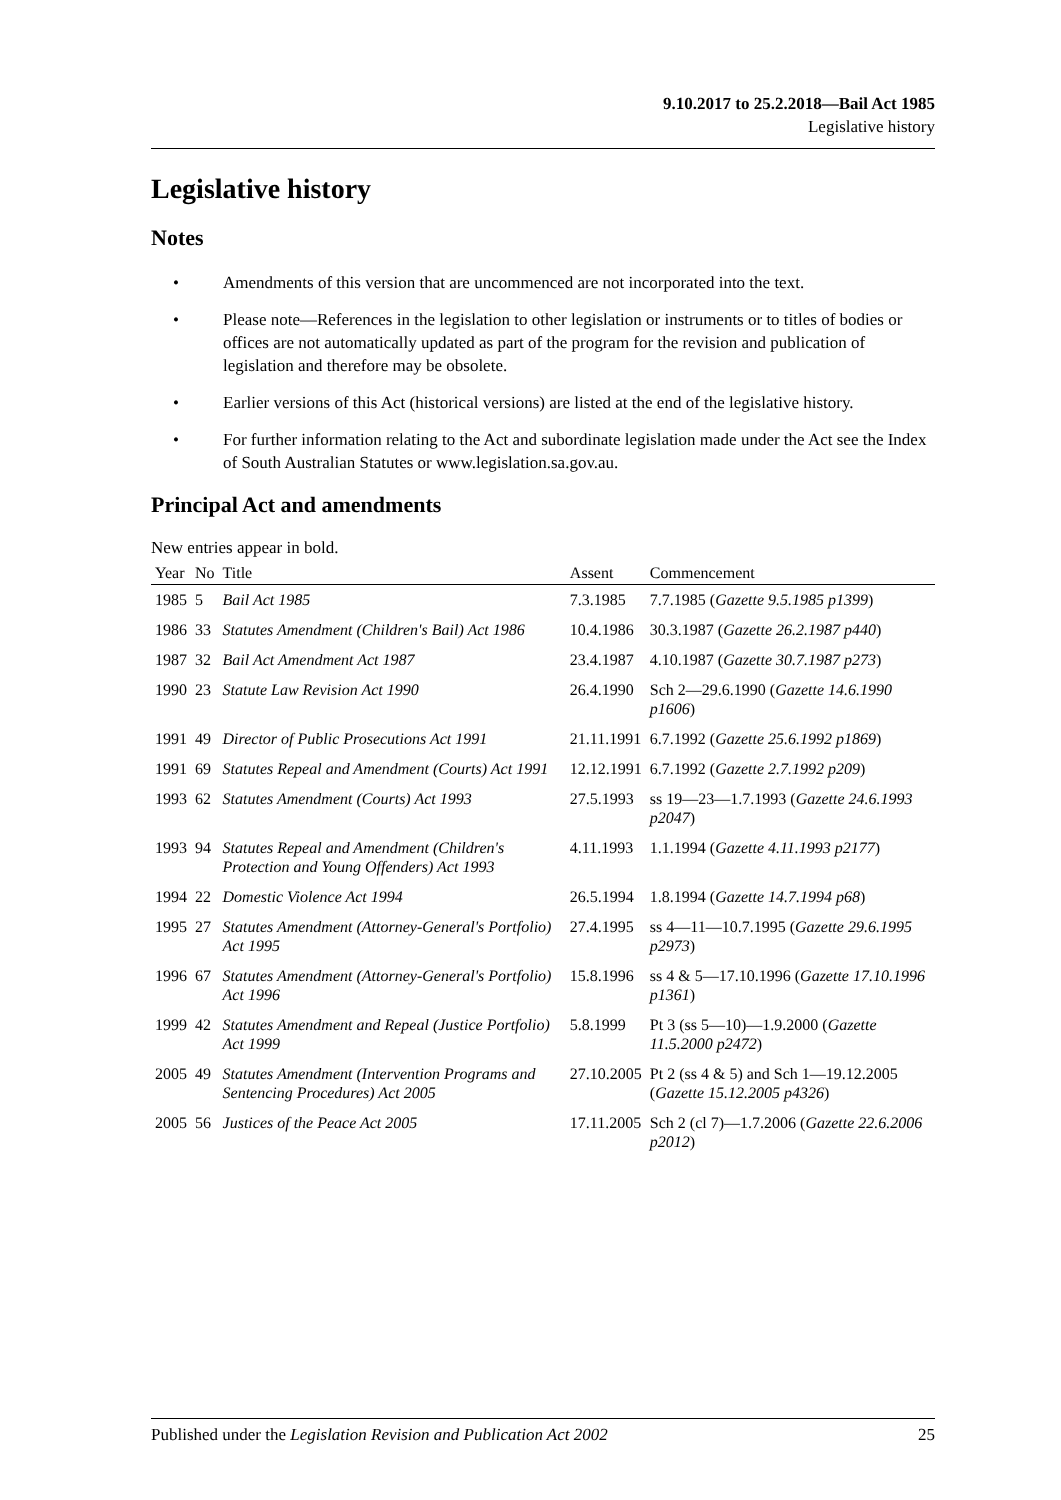9.10.2017 to 25.2.2018—Bail Act 1985
Legislative history
Legislative history
Notes
• Amendments of this version that are uncommenced are not incorporated into the text.
• Please note—References in the legislation to other legislation or instruments or to titles of bodies or offices are not automatically updated as part of the program for the revision and publication of legislation and therefore may be obsolete.
• Earlier versions of this Act (historical versions) are listed at the end of the legislative history.
• For further information relating to the Act and subordinate legislation made under the Act see the Index of South Australian Statutes or www.legislation.sa.gov.au.
Principal Act and amendments
New entries appear in bold.
| Year | No | Title | Assent | Commencement |
| --- | --- | --- | --- | --- |
| 1985 | 5 | Bail Act 1985 | 7.3.1985 | 7.7.1985 ( Gazette 9.5.1985 p1399 ) |
| 1986 | 33 | Statutes Amendment (Children's Bail) Act 1986 | 10.4.1986 | 30.3.1987 ( Gazette 26.2.1987 p440 ) |
| 1987 | 32 | Bail Act Amendment Act 1987 | 23.4.1987 | 4.10.1987 ( Gazette 30.7.1987 p273 ) |
| 1990 | 23 | Statute Law Revision Act 1990 | 26.4.1990 | Sch 2—29.6.1990 ( Gazette 14.6.1990 p1606 ) |
| 1991 | 49 | Director of Public Prosecutions Act 1991 | 21.11.1991 | 6.7.1992 ( Gazette 25.6.1992 p1869 ) |
| 1991 | 69 | Statutes Repeal and Amendment (Courts) Act 1991 | 12.12.1991 | 6.7.1992 ( Gazette 2.7.1992 p209 ) |
| 1993 | 62 | Statutes Amendment (Courts) Act 1993 | 27.5.1993 | ss 19—23—1.7.1993 ( Gazette 24.6.1993 p2047 ) |
| 1993 | 94 | Statutes Repeal and Amendment (Children's Protection and Young Offenders) Act 1993 | 4.11.1993 | 1.1.1994 ( Gazette 4.11.1993 p2177 ) |
| 1994 | 22 | Domestic Violence Act 1994 | 26.5.1994 | 1.8.1994 ( Gazette 14.7.1994 p68 ) |
| 1995 | 27 | Statutes Amendment (Attorney-General's Portfolio) Act 1995 | 27.4.1995 | ss 4—11—10.7.1995 ( Gazette 29.6.1995 p2973 ) |
| 1996 | 67 | Statutes Amendment (Attorney-General's Portfolio) Act 1996 | 15.8.1996 | ss 4 & 5—17.10.1996 ( Gazette 17.10.1996 p1361 ) |
| 1999 | 42 | Statutes Amendment and Repeal (Justice Portfolio) Act 1999 | 5.8.1999 | Pt 3 (ss 5—10)—1.9.2000 ( Gazette 11.5.2000 p2472 ) |
| 2005 | 49 | Statutes Amendment (Intervention Programs and Sentencing Procedures) Act 2005 | 27.10.2005 | Pt 2 (ss 4 & 5) and Sch 1—19.12.2005 ( Gazette 15.12.2005 p4326 ) |
| 2005 | 56 | Justices of the Peace Act 2005 | 17.11.2005 | Sch 2 (cl 7)—1.7.2006 ( Gazette 22.6.2006 p2012 ) |
Published under the Legislation Revision and Publication Act 2002 25